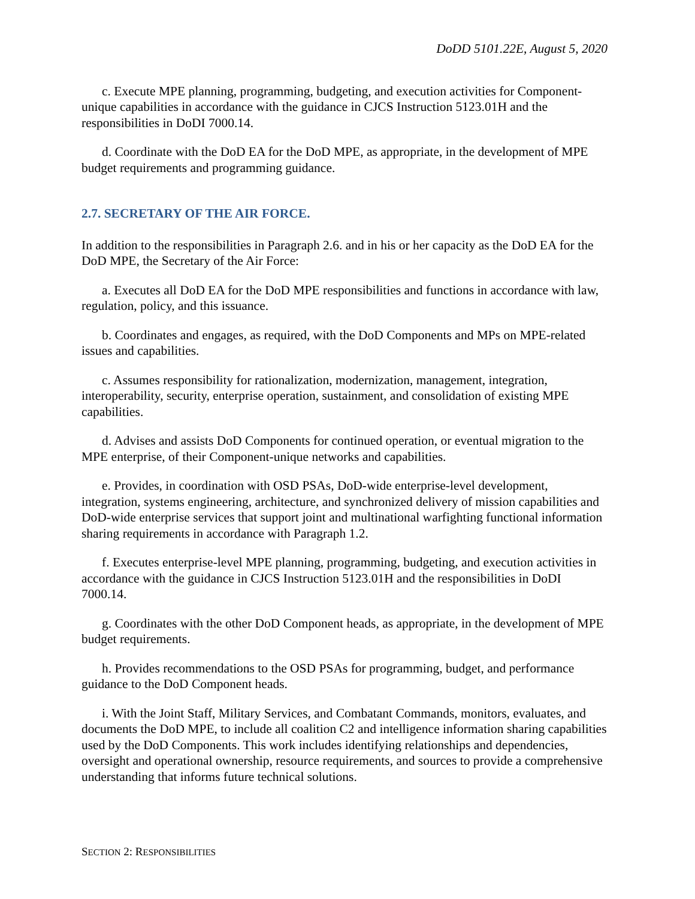DoDD 5101.22E, August 5, 2020
c. Execute MPE planning, programming, budgeting, and execution activities for Component-unique capabilities in accordance with the guidance in CJCS Instruction 5123.01H and the responsibilities in DoDI 7000.14.
d. Coordinate with the DoD EA for the DoD MPE, as appropriate, in the development of MPE budget requirements and programming guidance.
2.7. SECRETARY OF THE AIR FORCE.
In addition to the responsibilities in Paragraph 2.6. and in his or her capacity as the DoD EA for the DoD MPE, the Secretary of the Air Force:
a. Executes all DoD EA for the DoD MPE responsibilities and functions in accordance with law, regulation, policy, and this issuance.
b. Coordinates and engages, as required, with the DoD Components and MPs on MPE-related issues and capabilities.
c. Assumes responsibility for rationalization, modernization, management, integration, interoperability, security, enterprise operation, sustainment, and consolidation of existing MPE capabilities.
d. Advises and assists DoD Components for continued operation, or eventual migration to the MPE enterprise, of their Component-unique networks and capabilities.
e. Provides, in coordination with OSD PSAs, DoD-wide enterprise-level development, integration, systems engineering, architecture, and synchronized delivery of mission capabilities and DoD-wide enterprise services that support joint and multinational warfighting functional information sharing requirements in accordance with Paragraph 1.2.
f. Executes enterprise-level MPE planning, programming, budgeting, and execution activities in accordance with the guidance in CJCS Instruction 5123.01H and the responsibilities in DoDI 7000.14.
g. Coordinates with the other DoD Component heads, as appropriate, in the development of MPE budget requirements.
h. Provides recommendations to the OSD PSAs for programming, budget, and performance guidance to the DoD Component heads.
i. With the Joint Staff, Military Services, and Combatant Commands, monitors, evaluates, and documents the DoD MPE, to include all coalition C2 and intelligence information sharing capabilities used by the DoD Components. This work includes identifying relationships and dependencies, oversight and operational ownership, resource requirements, and sources to provide a comprehensive understanding that informs future technical solutions.
SECTION 2: RESPONSIBILITIES